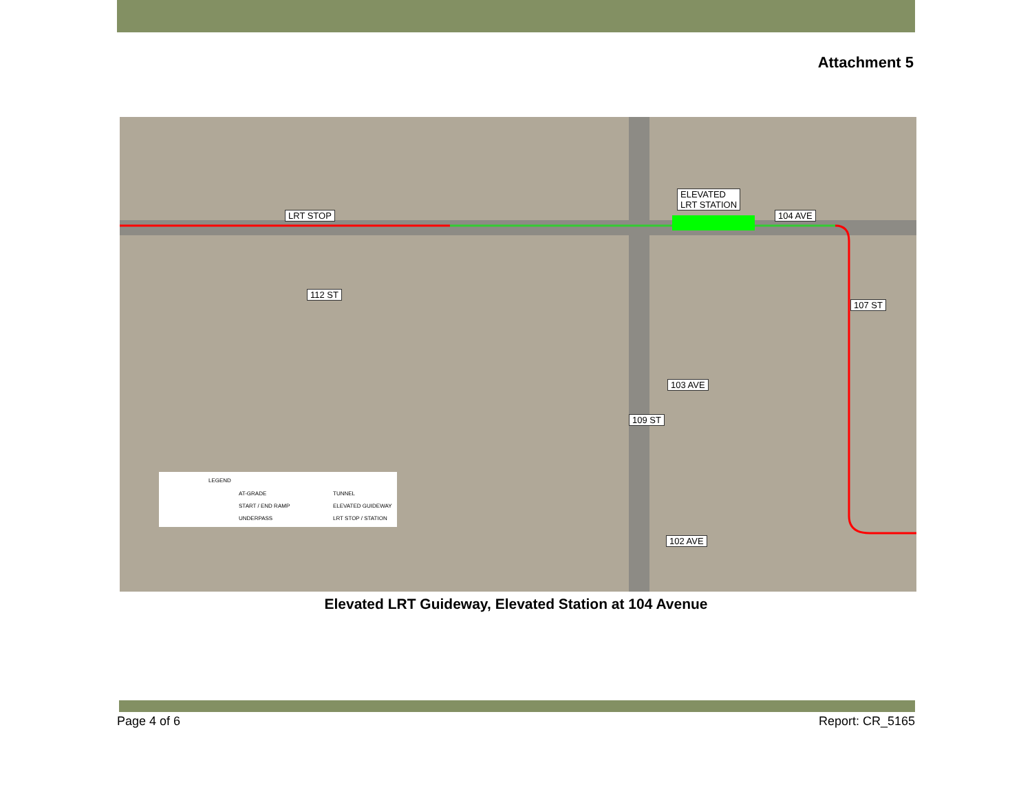Attachment 5
LRT STOP
ELEVATED
LRT STATION
104 AVE
103 AVE
102 AVE
112 ST
109 ST
107 ST
LEGEND
AT-GRADE
START / END RAMP
UNDERPASS
TUNNEL
ELEVATED GUIDEWAY
LRT STOP / STATION
Elevated LRT Guideway, Elevated Station at 104 Avenue
Page 4 of 6 Report: CR_5165